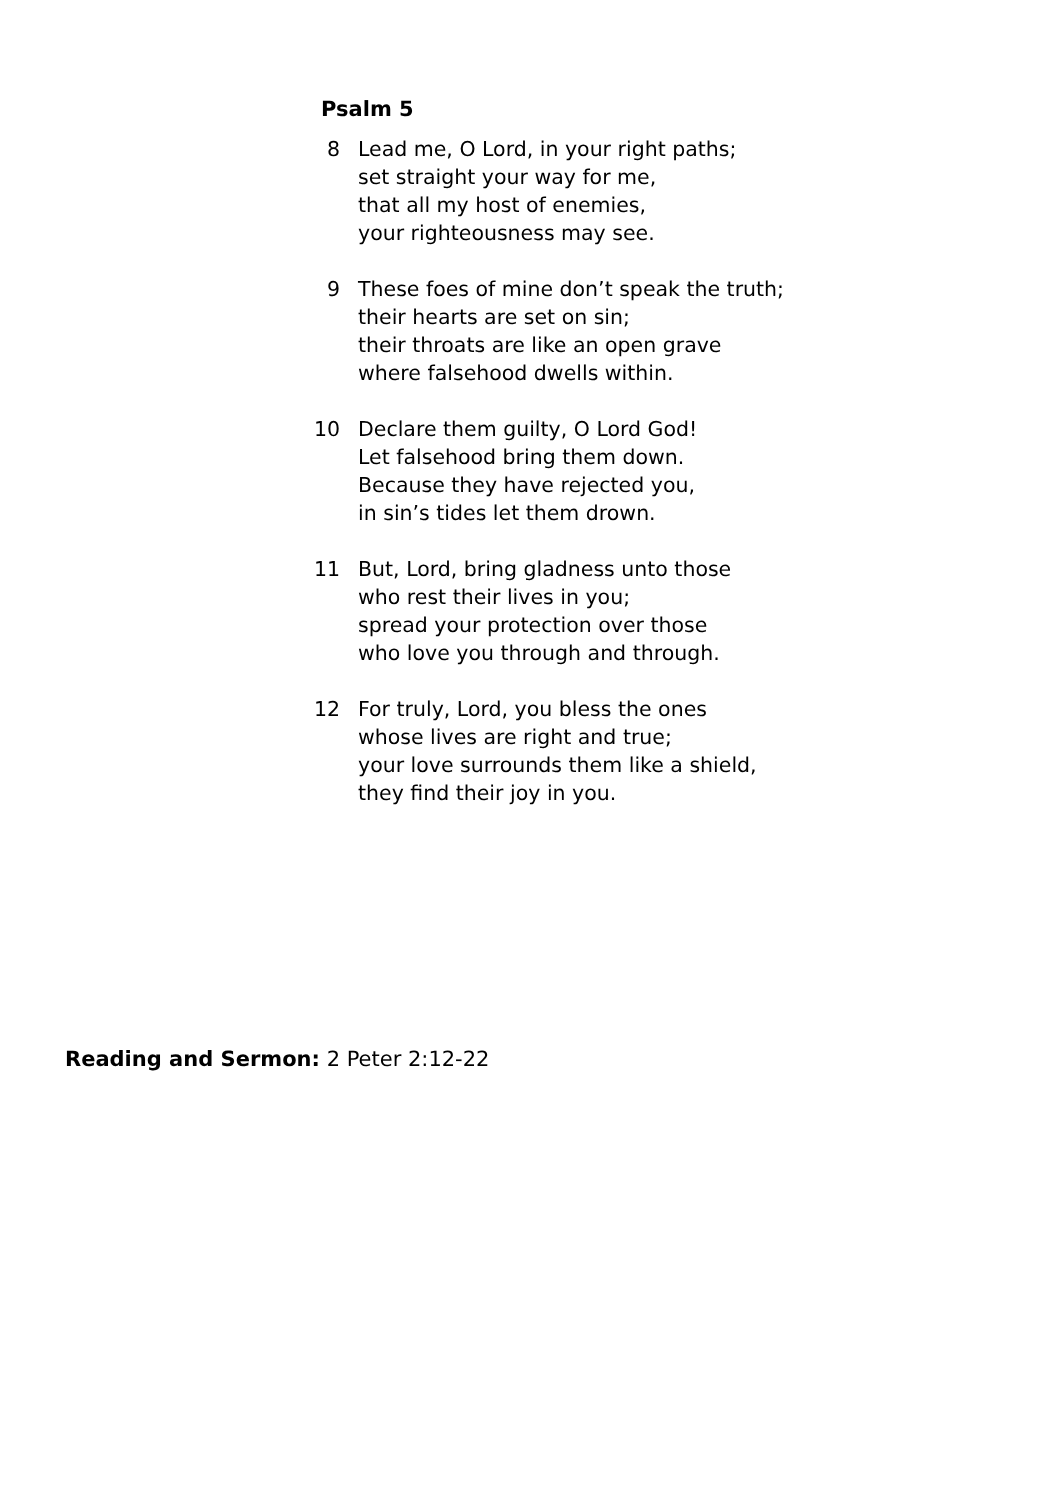Psalm 5
8 Lead me, O Lord, in your right paths;
set straight your way for me,
that all my host of enemies,
your righteousness may see.
9 These foes of mine don’t speak the truth;
their hearts are set on sin;
their throats are like an open grave
where falsehood dwells within.
10 Declare them guilty, O Lord God!
Let falsehood bring them down.
Because they have rejected you,
in sin’s tides let them drown.
11 But, Lord, bring gladness unto those
who rest their lives in you;
spread your protection over those
who love you through and through.
12 For truly, Lord, you bless the ones
whose lives are right and true;
your love surrounds them like a shield,
they find their joy in you.
Reading and Sermon: 2 Peter 2:12-22